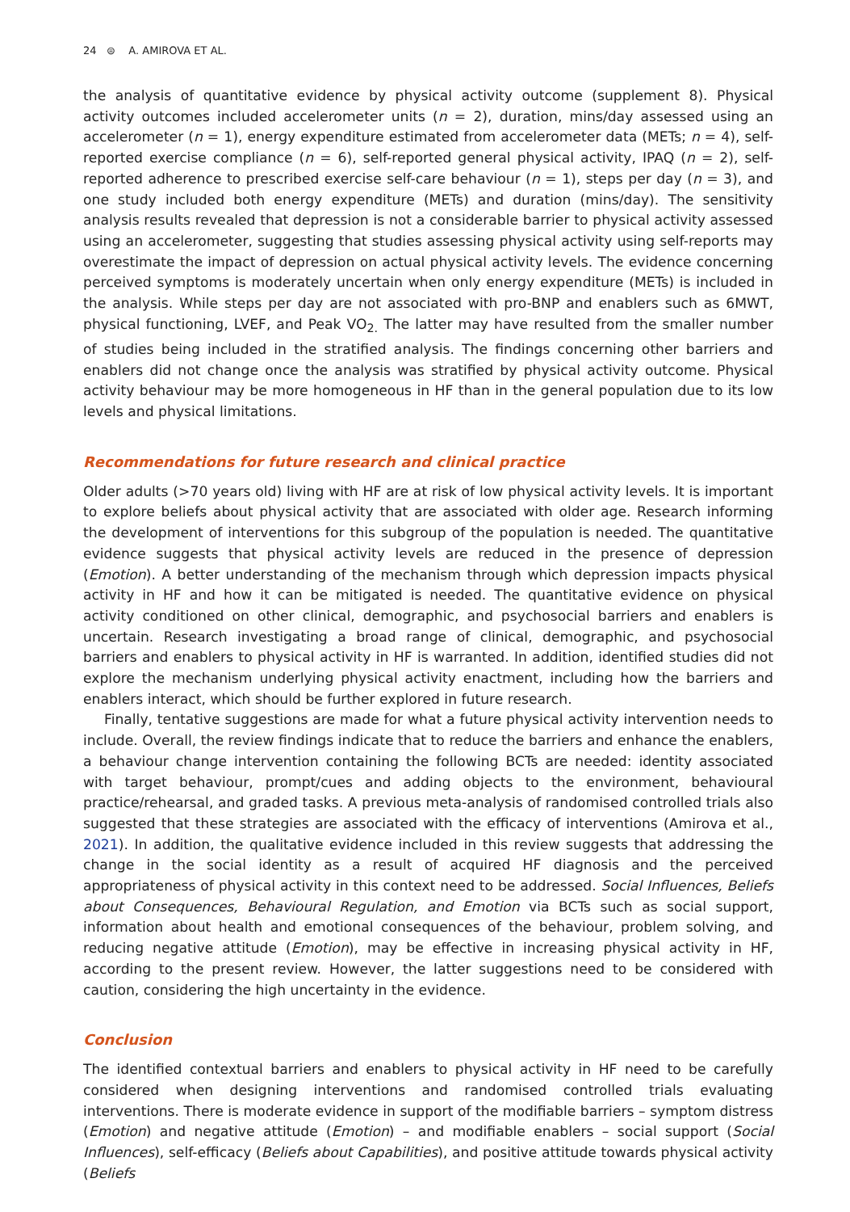24 ⊜ A. AMIROVA ET AL.
the analysis of quantitative evidence by physical activity outcome (supplement 8). Physical activity outcomes included accelerometer units (n = 2), duration, mins/day assessed using an accelerometer (n = 1), energy expenditure estimated from accelerometer data (METs; n = 4), self-reported exercise compliance (n = 6), self-reported general physical activity, IPAQ (n = 2), self-reported adherence to prescribed exercise self-care behaviour (n = 1), steps per day (n = 3), and one study included both energy expenditure (METs) and duration (mins/day). The sensitivity analysis results revealed that depression is not a considerable barrier to physical activity assessed using an accelerometer, suggesting that studies assessing physical activity using self-reports may overestimate the impact of depression on actual physical activity levels. The evidence concerning perceived symptoms is moderately uncertain when only energy expenditure (METs) is included in the analysis. While steps per day are not associated with pro-BNP and enablers such as 6MWT, physical functioning, LVEF, and Peak VO<sub>2.</sub> The latter may have resulted from the smaller number of studies being included in the stratified analysis. The findings concerning other barriers and enablers did not change once the analysis was stratified by physical activity outcome. Physical activity behaviour may be more homogeneous in HF than in the general population due to its low levels and physical limitations.
Recommendations for future research and clinical practice
Older adults (>70 years old) living with HF are at risk of low physical activity levels. It is important to explore beliefs about physical activity that are associated with older age. Research informing the development of interventions for this subgroup of the population is needed. The quantitative evidence suggests that physical activity levels are reduced in the presence of depression (Emotion). A better understanding of the mechanism through which depression impacts physical activity in HF and how it can be mitigated is needed. The quantitative evidence on physical activity conditioned on other clinical, demographic, and psychosocial barriers and enablers is uncertain. Research investigating a broad range of clinical, demographic, and psychosocial barriers and enablers to physical activity in HF is warranted. In addition, identified studies did not explore the mechanism underlying physical activity enactment, including how the barriers and enablers interact, which should be further explored in future research.
Finally, tentative suggestions are made for what a future physical activity intervention needs to include. Overall, the review findings indicate that to reduce the barriers and enhance the enablers, a behaviour change intervention containing the following BCTs are needed: identity associated with target behaviour, prompt/cues and adding objects to the environment, behavioural practice/rehearsal, and graded tasks. A previous meta-analysis of randomised controlled trials also suggested that these strategies are associated with the efficacy of interventions (Amirova et al., 2021). In addition, the qualitative evidence included in this review suggests that addressing the change in the social identity as a result of acquired HF diagnosis and the perceived appropriateness of physical activity in this context need to be addressed. Social Influences, Beliefs about Consequences, Behavioural Regulation, and Emotion via BCTs such as social support, information about health and emotional consequences of the behaviour, problem solving, and reducing negative attitude (Emotion), may be effective in increasing physical activity in HF, according to the present review. However, the latter suggestions need to be considered with caution, considering the high uncertainty in the evidence.
Conclusion
The identified contextual barriers and enablers to physical activity in HF need to be carefully considered when designing interventions and randomised controlled trials evaluating interventions. There is moderate evidence in support of the modifiable barriers – symptom distress (Emotion) and negative attitude (Emotion) – and modifiable enablers – social support (Social Influences), self-efficacy (Beliefs about Capabilities), and positive attitude towards physical activity (Beliefs